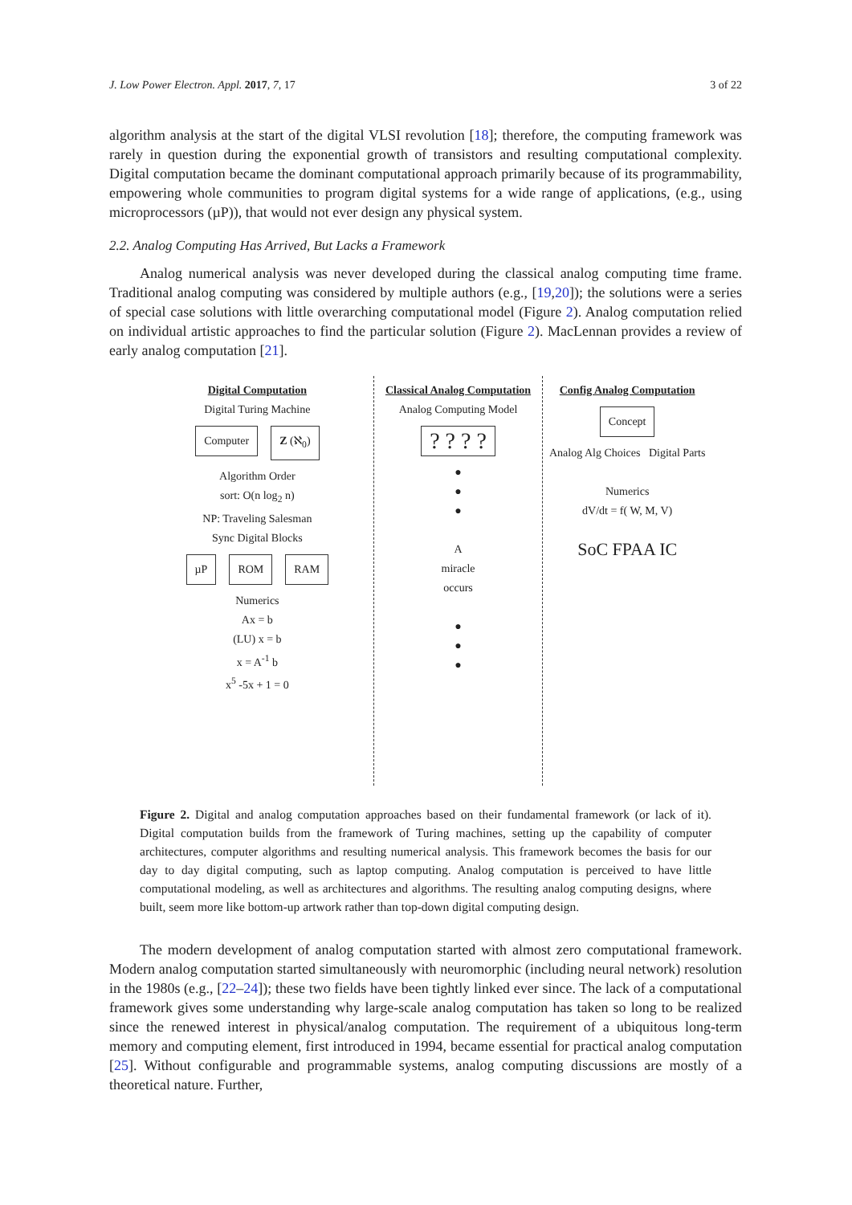J. Low Power Electron. Appl. 2017, 7, 17 3 of 22
algorithm analysis at the start of the digital VLSI revolution [18]; therefore, the computing framework was rarely in question during the exponential growth of transistors and resulting computational complexity. Digital computation became the dominant computational approach primarily because of its programmability, empowering whole communities to program digital systems for a wide range of applications, (e.g., using microprocessors (µP)), that would not ever design any physical system.
2.2. Analog Computing Has Arrived, But Lacks a Framework
Analog numerical analysis was never developed during the classical analog computing time frame. Traditional analog computing was considered by multiple authors (e.g., [19,20]); the solutions were a series of special case solutions with little overarching computational model (Figure 2). Analog computation relied on individual artistic approaches to find the particular solution (Figure 2). MacLennan provides a review of early analog computation [21].
Digital Computation
Digital Turing Machine
Computer Z (ℵ<sub>0</sub>)
Algorithm Order
sort: O(n log<sub>2</sub> n)
NP: Traveling Salesman
Sync Digital Blocks
µP ROM RAM
Numerics
Ax = b
(LU) x = b
x = A<sup>-1</sup> b
x<sup>5</sup> -5x + 1 = 0
Classical Analog Computation
Analog Computing Model
? ? ? ?
●
●
●
A
miracle
occurs
●
●
●
Config Analog Computation
Concept
Analog Alg Choices Digital Parts
Numerics
dV/dt = f( W, M, V)
SoC FPAA IC
Figure 2. Digital and analog computation approaches based on their fundamental framework (or lack of it). Digital computation builds from the framework of Turing machines, setting up the capability of computer architectures, computer algorithms and resulting numerical analysis. This framework becomes the basis for our day to day digital computing, such as laptop computing. Analog computation is perceived to have little computational modeling, as well as architectures and algorithms. The resulting analog computing designs, where built, seem more like bottom-up artwork rather than top-down digital computing design.
The modern development of analog computation started with almost zero computational framework. Modern analog computation started simultaneously with neuromorphic (including neural network) resolution in the 1980s (e.g., [22–24]); these two fields have been tightly linked ever since. The lack of a computational framework gives some understanding why large-scale analog computation has taken so long to be realized since the renewed interest in physical/analog computation. The requirement of a ubiquitous long-term memory and computing element, first introduced in 1994, became essential for practical analog computation [25]. Without configurable and programmable systems, analog computing discussions are mostly of a theoretical nature. Further,